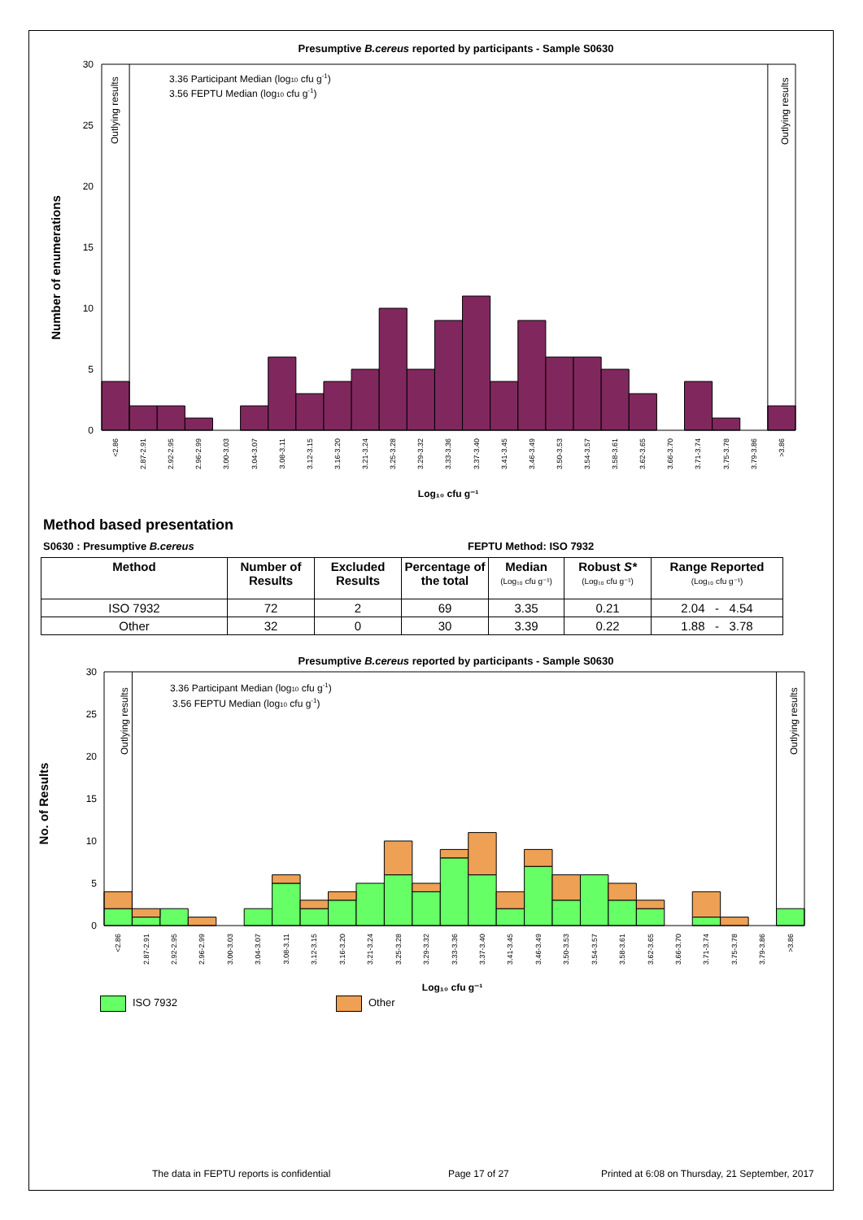Presumptive B.cereus reported by participants - Sample S0630
30
25
20
15
10
5
0
Number of enumerations
Outlying results
Outlying results
3.36 Participant Median (log10 cfu g-1)
3.56 FEPTU Median (log10 cfu g-1)
<2.86
2.87-2.91
2.92-2.95
2.96-2.99
3.00-3.03
3.04-3.07
3.08-3.11
3.12-3.15
3.16-3.20
3.21-3.24
3.25-3.28
3.29-3.32
3.33-3.36
3.37-3.40
3.41-3.45
3.46-3.49
3.50-3.53
3.54-3.57
3.58-3.61
3.62-3.65
3.66-3.70
3.71-3.74
3.75-3.78
3.79-3.86
>3.86
Log₁₀ cfu g⁻¹
Method based presentation
S0630 : Presumptive B.cereus FEPTU Method: ISO 7932
| Method | Number of Results | Excluded Results | Percentage of the total | Median (Log₁₀ cfu g⁻¹) | Robust S* (Log₁₀ cfu g⁻¹) | Range Reported (Log₁₀ cfu g⁻¹) |
| --- | --- | --- | --- | --- | --- | --- |
| ISO 7932 | 72 | 2 | 69 | 3.35 | 0.21 | 2.04 - 4.54 |
| Other | 32 | 0 | 30 | 3.39 | 0.22 | 1.88 - 3.78 |
Presumptive B.cereus reported by participants - Sample S0630
30
25
20
15
10
5
0
No. of Results
Outlying results
Outlying results
3.36 Participant Median (log10 cfu g-1)
3.56 FEPTU Median (log10 cfu g-1)
<2.86
2.87-2.91
2.92-2.95
2.96-2.99
3.00-3.03
3.04-3.07
3.08-3.11
3.12-3.15
3.16-3.20
3.21-3.24
3.25-3.28
3.29-3.32
3.33-3.36
3.37-3.40
3.41-3.45
3.46-3.49
3.50-3.53
3.54-3.57
3.58-3.61
3.62-3.65
3.66-3.70
3.71-3.74
3.75-3.78
3.79-3.86
>3.86
Log₁₀ cfu g⁻¹
ISO 7932 Other
The data in FEPTU reports is confidential Page 17 of 27 Printed at 6:08 on Thursday, 21 September, 2017